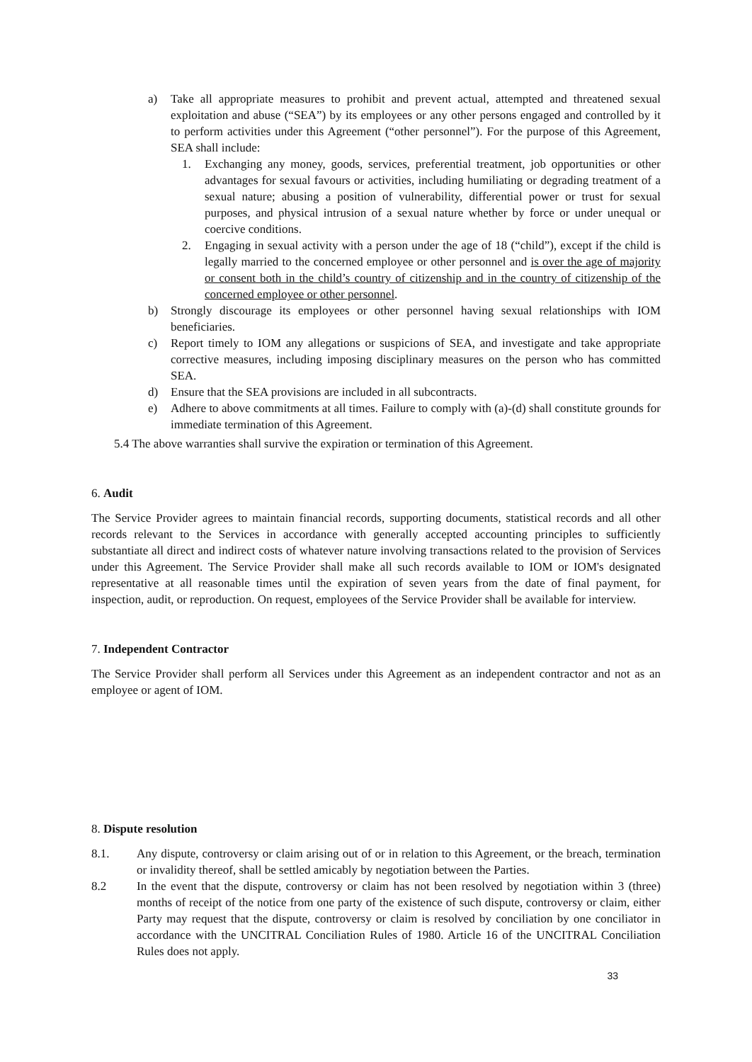a) Take all appropriate measures to prohibit and prevent actual, attempted and threatened sexual exploitation and abuse (“SEA”) by its employees or any other persons engaged and controlled by it to perform activities under this Agreement (“other personnel”). For the purpose of this Agreement, SEA shall include:
1. Exchanging any money, goods, services, preferential treatment, job opportunities or other advantages for sexual favours or activities, including humiliating or degrading treatment of a sexual nature; abusing a position of vulnerability, differential power or trust for sexual purposes, and physical intrusion of a sexual nature whether by force or under unequal or coercive conditions.
2. Engaging in sexual activity with a person under the age of 18 (“child”), except if the child is legally married to the concerned employee or other personnel and is over the age of majority or consent both in the child’s country of citizenship and in the country of citizenship of the concerned employee or other personnel.
b) Strongly discourage its employees or other personnel having sexual relationships with IOM beneficiaries.
c) Report timely to IOM any allegations or suspicions of SEA, and investigate and take appropriate corrective measures, including imposing disciplinary measures on the person who has committed SEA.
d) Ensure that the SEA provisions are included in all subcontracts.
e) Adhere to above commitments at all times. Failure to comply with (a)-(d) shall constitute grounds for immediate termination of this Agreement.
5.4 The above warranties shall survive the expiration or termination of this Agreement.
6. Audit
The Service Provider agrees to maintain financial records, supporting documents, statistical records and all other records relevant to the Services in accordance with generally accepted accounting principles to sufficiently substantiate all direct and indirect costs of whatever nature involving transactions related to the provision of Services under this Agreement. The Service Provider shall make all such records available to IOM or IOM's designated representative at all reasonable times until the expiration of seven years from the date of final payment, for inspection, audit, or reproduction. On request, employees of the Service Provider shall be available for interview.
7. Independent Contractor
The Service Provider shall perform all Services under this Agreement as an independent contractor and not as an employee or agent of IOM.
8. Dispute resolution
8.1. Any dispute, controversy or claim arising out of or in relation to this Agreement, or the breach, termination or invalidity thereof, shall be settled amicably by negotiation between the Parties.
8.2 In the event that the dispute, controversy or claim has not been resolved by negotiation within 3 (three) months of receipt of the notice from one party of the existence of such dispute, controversy or claim, either Party may request that the dispute, controversy or claim is resolved by conciliation by one conciliator in accordance with the UNCITRAL Conciliation Rules of 1980. Article 16 of the UNCITRAL Conciliation Rules does not apply.
33